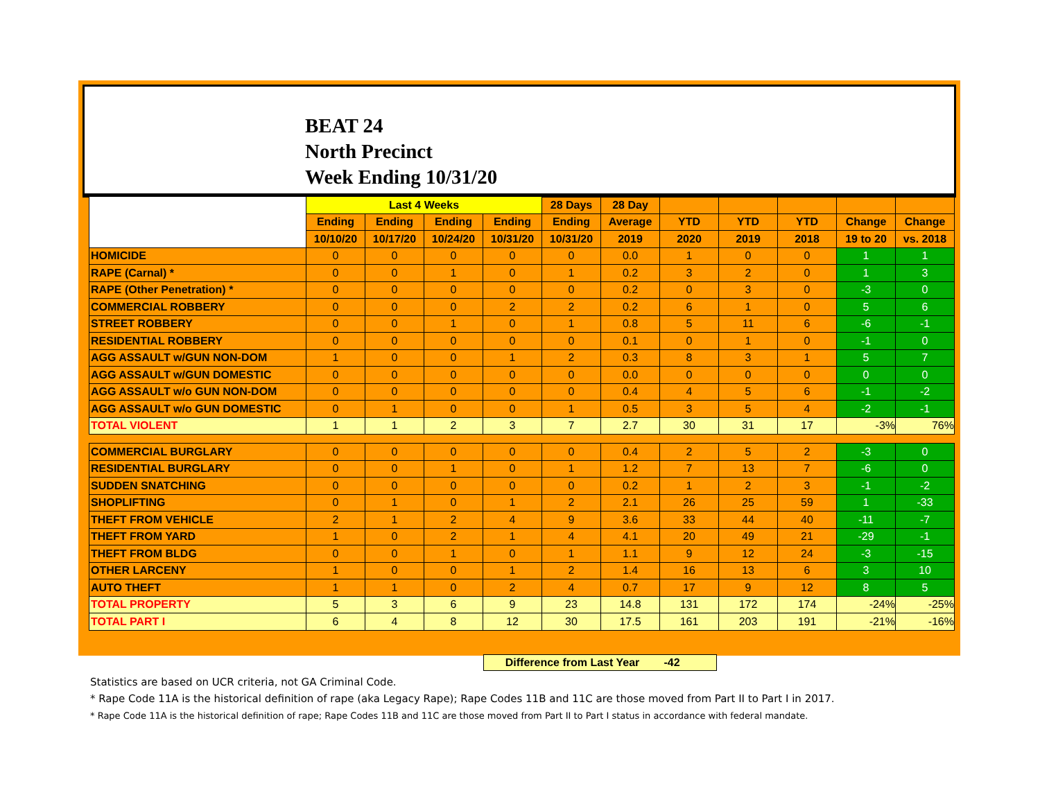BEAT 24
North Precinct
Week Ending 10/31/20
| | Last 4 Weeks | | | | 28 Days | 28 Day | | | | | |
| --- | --- | --- | --- | --- | --- | --- | --- | --- | --- | --- | --- |
| | Ending | Ending | Ending | Ending | Ending | Average | YTD | YTD | YTD | Change | Change |
| | 10/10/20 | 10/17/20 | 10/24/20 | 10/31/20 | 10/31/20 | 2019 | 2020 | 2019 | 2018 | 19 to 20 | vs. 2018 |
| HOMICIDE | 0 | 0 | 0 | 0 | 0 | 0.0 | 1 | 0 | 0 | 1 | 1 |
| RAPE (Carnal) * | 0 | 0 | 1 | 0 | 1 | 0.2 | 3 | 2 | 0 | 1 | 3 |
| RAPE (Other Penetration) * | 0 | 0 | 0 | 0 | 0 | 0.2 | 0 | 3 | 0 | -3 | 0 |
| COMMERCIAL ROBBERY | 0 | 0 | 0 | 2 | 2 | 0.2 | 6 | 1 | 0 | 5 | 6 |
| STREET ROBBERY | 0 | 0 | 1 | 0 | 1 | 0.8 | 5 | 11 | 6 | -6 | -1 |
| RESIDENTIAL ROBBERY | 0 | 0 | 0 | 0 | 0 | 0.1 | 0 | 1 | 0 | -1 | 0 |
| AGG ASSAULT w/GUN NON-DOM | 1 | 0 | 0 | 1 | 2 | 0.3 | 8 | 3 | 1 | 5 | 7 |
| AGG ASSAULT w/GUN DOMESTIC | 0 | 0 | 0 | 0 | 0 | 0.0 | 0 | 0 | 0 | 0 | 0 |
| AGG ASSAULT w/o GUN NON-DOM | 0 | 0 | 0 | 0 | 0 | 0.4 | 4 | 5 | 6 | -1 | -2 |
| AGG ASSAULT w/o GUN DOMESTIC | 0 | 1 | 0 | 0 | 1 | 0.5 | 3 | 5 | 4 | -2 | -1 |
| TOTAL VIOLENT | 1 | 1 | 2 | 3 | 7 | 2.7 | 30 | 31 | 17 | -3% | 76% |
| COMMERCIAL BURGLARY | 0 | 0 | 0 | 0 | 0 | 0.4 | 2 | 5 | 2 | -3 | 0 |
| RESIDENTIAL BURGLARY | 0 | 0 | 1 | 0 | 1 | 1.2 | 7 | 13 | 7 | -6 | 0 |
| SUDDEN SNATCHING | 0 | 0 | 0 | 0 | 0 | 0.2 | 1 | 2 | 3 | -1 | -2 |
| SHOPLIFTING | 0 | 1 | 0 | 1 | 2 | 2.1 | 26 | 25 | 59 | 1 | -33 |
| THEFT FROM VEHICLE | 2 | 1 | 2 | 4 | 9 | 3.6 | 33 | 44 | 40 | -11 | -7 |
| THEFT FROM YARD | 1 | 0 | 2 | 1 | 4 | 4.1 | 20 | 49 | 21 | -29 | -1 |
| THEFT FROM BLDG | 0 | 0 | 1 | 0 | 1 | 1.1 | 9 | 12 | 24 | -3 | -15 |
| OTHER LARCENY | 1 | 0 | 0 | 1 | 2 | 1.4 | 16 | 13 | 6 | 3 | 10 |
| AUTO THEFT | 1 | 1 | 0 | 2 | 4 | 0.7 | 17 | 9 | 12 | 8 | 5 |
| TOTAL PROPERTY | 5 | 3 | 6 | 9 | 23 | 14.8 | 131 | 172 | 174 | -24% | -25% |
| TOTAL PART I | 6 | 4 | 8 | 12 | 30 | 17.5 | 161 | 203 | 191 | -21% | -16% |
Difference from Last Year -42
Statistics are based on UCR criteria, not GA Criminal Code.
* Rape Code 11A is the historical definition of rape (aka Legacy Rape); Rape Codes 11B and 11C are those moved from Part II to Part I in 2017.
* Rape Code 11A is the historical definition of rape; Rape Codes 11B and 11C are those moved from Part II to Part I status in accordance with federal mandate.